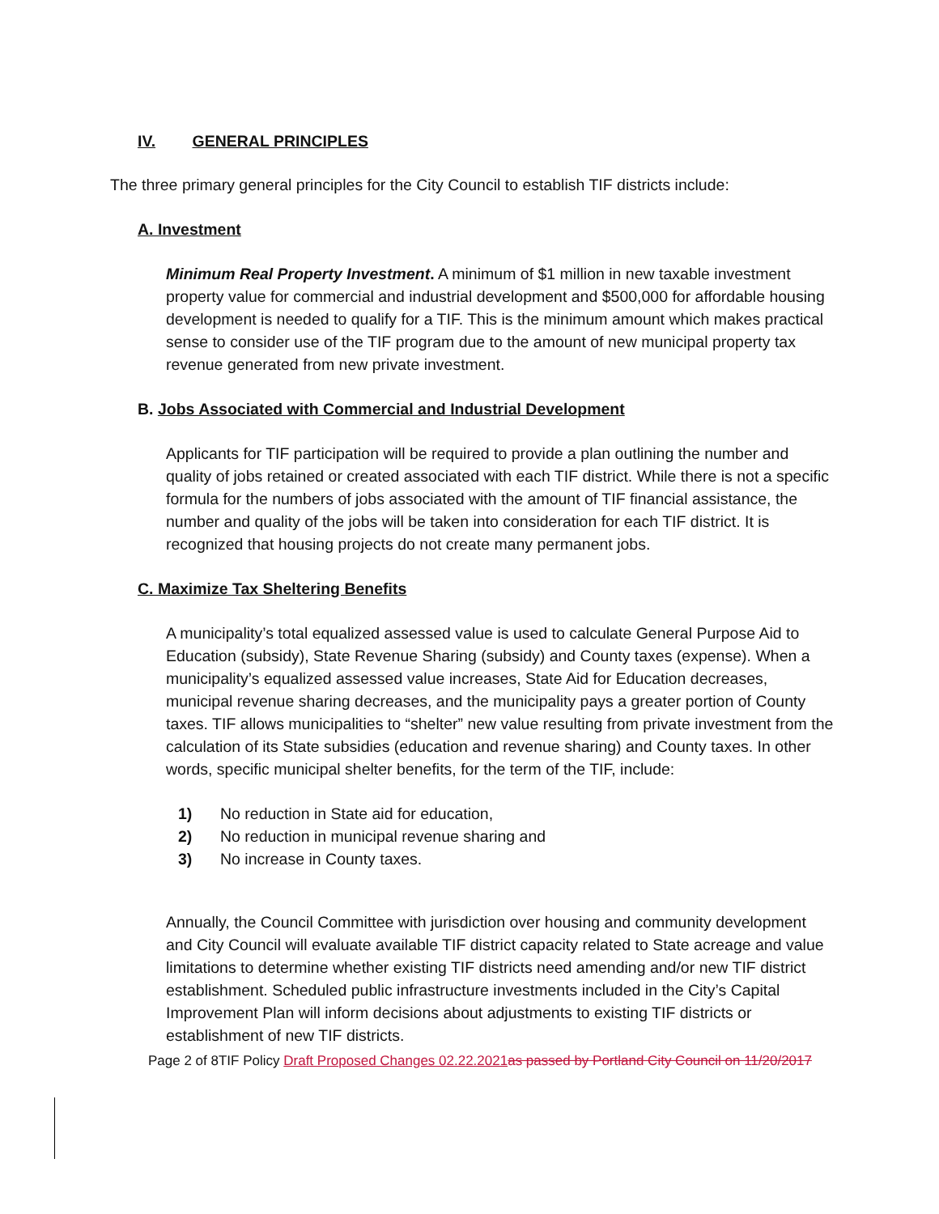IV. GENERAL PRINCIPLES
The three primary general principles for the City Council to establish TIF districts include:
A. Investment
Minimum Real Property Investment. A minimum of $1 million in new taxable investment property value for commercial and industrial development and $500,000 for affordable housing development is needed to qualify for a TIF. This is the minimum amount which makes practical sense to consider use of the TIF program due to the amount of new municipal property tax revenue generated from new private investment.
B. Jobs Associated with Commercial and Industrial Development
Applicants for TIF participation will be required to provide a plan outlining the number and quality of jobs retained or created associated with each TIF district. While there is not a specific formula for the numbers of jobs associated with the amount of TIF financial assistance, the number and quality of the jobs will be taken into consideration for each TIF district. It is recognized that housing projects do not create many permanent jobs.
C. Maximize Tax Sheltering Benefits
A municipality’s total equalized assessed value is used to calculate General Purpose Aid to Education (subsidy), State Revenue Sharing (subsidy) and County taxes (expense). When a municipality’s equalized assessed value increases, State Aid for Education decreases, municipal revenue sharing decreases, and the municipality pays a greater portion of County taxes. TIF allows municipalities to “shelter” new value resulting from private investment from the calculation of its State subsidies (education and revenue sharing) and County taxes. In other words, specific municipal shelter benefits, for the term of the TIF, include:
1) No reduction in State aid for education,
2) No reduction in municipal revenue sharing and
3) No increase in County taxes.
Annually, the Council Committee with jurisdiction over housing and community development and City Council will evaluate available TIF district capacity related to State acreage and value limitations to determine whether existing TIF districts need amending and/or new TIF district establishment. Scheduled public infrastructure investments included in the City’s Capital Improvement Plan will inform decisions about adjustments to existing TIF districts or establishment of new TIF districts.
Page 2 of 8TIF Policy Draft Proposed Changes 02.22.2021 as passed by Portland City Council on 11/20/2017